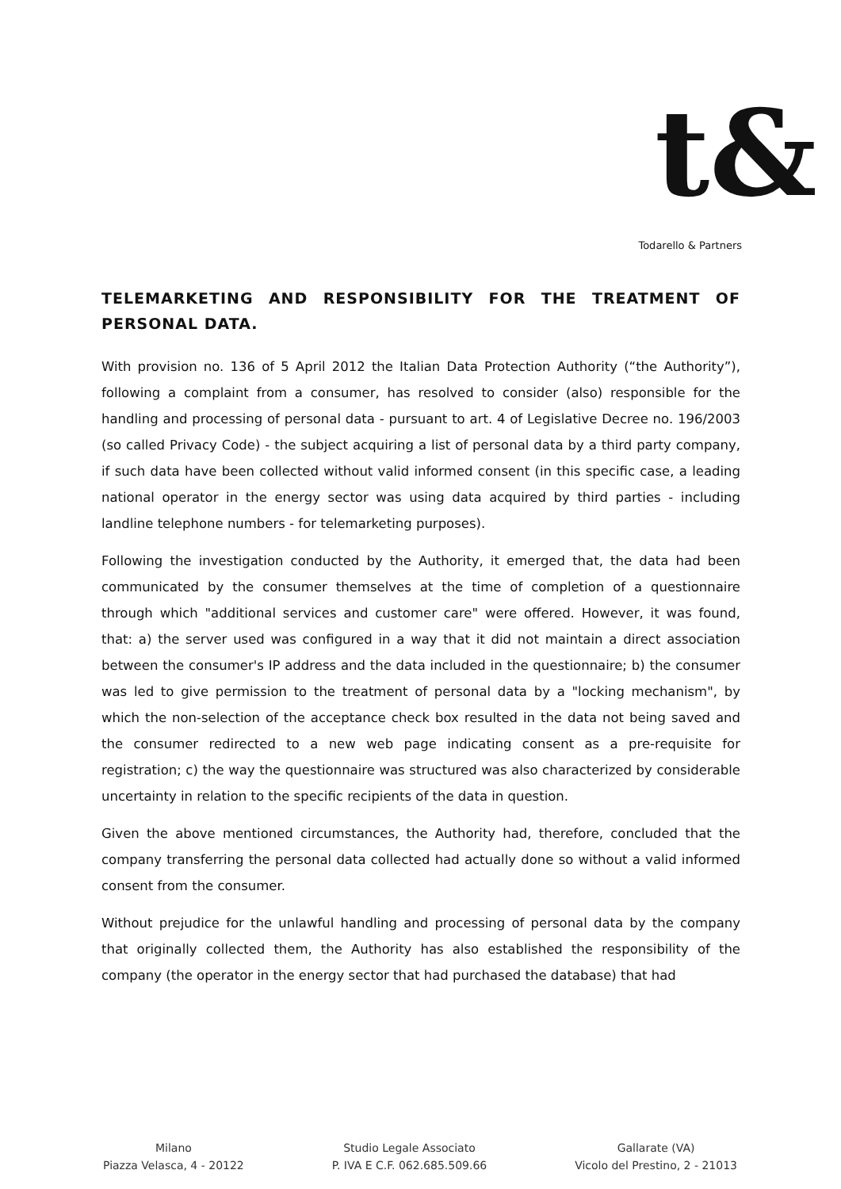t&
Todarello & Partners
TELEMARKETING AND RESPONSIBILITY FOR THE TREATMENT OF PERSONAL DATA.
With provision no. 136 of 5 April 2012 the Italian Data Protection Authority (“the Authority”), following a complaint from a consumer, has resolved to consider (also) responsible for the handling and processing of personal data - pursuant to art. 4 of Legislative Decree no. 196/2003 (so called Privacy Code) - the subject acquiring a list of personal data by a third party company, if such data have been collected without valid informed consent (in this specific case, a leading national operator in the energy sector was using data acquired by third parties - including landline telephone numbers - for telemarketing purposes).
Following the investigation conducted by the Authority, it emerged that, the data had been communicated by the consumer themselves at the time of completion of a questionnaire through which "additional services and customer care" were offered. However, it was found, that: a) the server used was configured in a way that it did not maintain a direct association between the consumer's IP address and the data included in the questionnaire; b) the consumer was led to give permission to the treatment of personal data by a "locking mechanism", by which the non-selection of the acceptance check box resulted in the data not being saved and the consumer redirected to a new web page indicating consent as a pre-requisite for registration; c) the way the questionnaire was structured was also characterized by considerable uncertainty in relation to the specific recipients of the data in question.
Given the above mentioned circumstances, the Authority had, therefore, concluded that the company transferring the personal data collected had actually done so without a valid informed consent from the consumer.
Without prejudice for the unlawful handling and processing of personal data by the company that originally collected them, the Authority has also established the responsibility of the company (the operator in the energy sector that had purchased the database) that had
Milano
Piazza Velasca, 4 - 20122
Studio Legale Associato
P. IVA E C.F. 062.685.509.66
Gallarate (VA)
Vicolo del Prestino, 2 - 21013